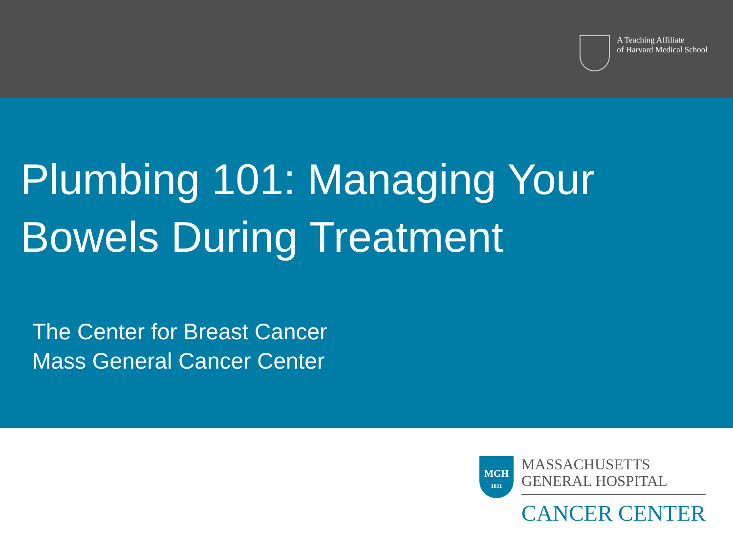A Teaching Affiliate
of Harvard Medical School
Plumbing 101: Managing Your
Bowels During Treatment
The Center for Breast Cancer
Mass General Cancer Center
MGH
1811
MASSACHUSETTS
GENERAL HOSPITAL
CANCER CENTER